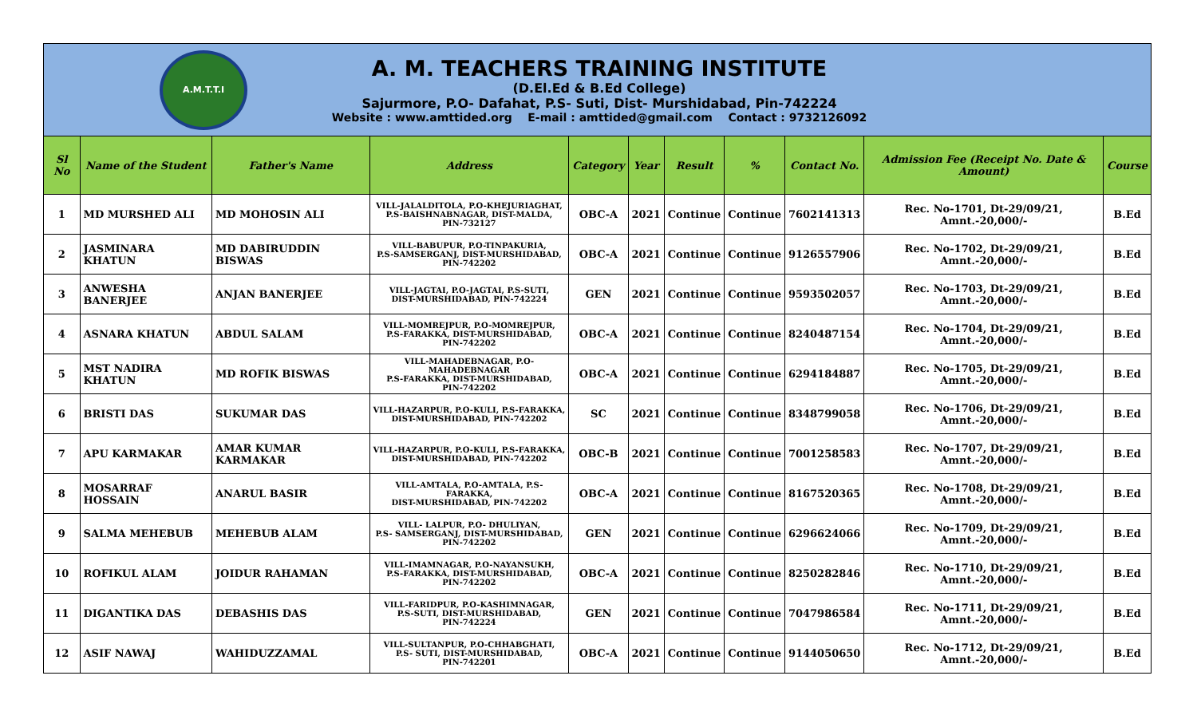A.M.T.T.I
A. M. TEACHERS TRAINING INSTITUTE
(D.El.Ed & B.Ed College)
Sajurmore, P.O- Dafahat, P.S- Suti, Dist- Murshidabad, Pin-742224
Website : www.amttided.org E-mail : amttided@gmail.com Contact : 9732126092
| Sl No | Name of the Student | Father's Name | Address | Category | Year | Result | % | Contact No. | Admission Fee (Receipt No. Date & Amount) | Course |
| --- | --- | --- | --- | --- | --- | --- | --- | --- | --- | --- |
| 1 | MD MURSHED ALI | MD MOHOSIN ALI | VILL-JALALDITOLA, P.O-KHEJURIAGHAT, P.S-BAISHNABNAGAR, DIST-MALDA, PIN-732127 | OBC-A | 2021 | Continue | Continue | 7602141313 | Rec. No-1701, Dt-29/09/21, Amnt.-20,000/- | B.Ed |
| 2 | JASMINARA KHATUN | MD DABIRUDDIN BISWAS | VILL-BABUPUR, P.O-TINPAKURIA, P.S-SAMSERGANJ, DIST-MURSHIDABAD, PIN-742202 | OBC-A | 2021 | Continue | Continue | 9126557906 | Rec. No-1702, Dt-29/09/21, Amnt.-20,000/- | B.Ed |
| 3 | ANWESHA BANERJEE | ANJAN BANERJEE | VILL-JAGTAI, P.O-JAGTAI, P.S-SUTI, DIST-MURSHIDABAD, PIN-742224 | GEN | 2021 | Continue | Continue | 9593502057 | Rec. No-1703, Dt-29/09/21, Amnt.-20,000/- | B.Ed |
| 4 | ASNARA KHATUN | ABDUL SALAM | VILL-MOMREJPUR, P.O-MOMREJPUR, P.S-FARAKKA, DIST-MURSHIDABAD, PIN-742202 | OBC-A | 2021 | Continue | Continue | 8240487154 | Rec. No-1704, Dt-29/09/21, Amnt.-20,000/- | B.Ed |
| 5 | MST NADIRA KHATUN | MD ROFIK BISWAS | VILL-MAHADEBNAGAR, P.O-MAHADEBNAGAR P.S-FARAKKA, DIST-MURSHIDABAD, PIN-742202 | OBC-A | 2021 | Continue | Continue | 6294184887 | Rec. No-1705, Dt-29/09/21, Amnt.-20,000/- | B.Ed |
| 6 | BRISTI DAS | SUKUMAR DAS | VILL-HAZARPUR, P.O-KULI, P.S-FARAKKA, DIST-MURSHIDABAD, PIN-742202 | SC | 2021 | Continue | Continue | 8348799058 | Rec. No-1706, Dt-29/09/21, Amnt.-20,000/- | B.Ed |
| 7 | APU KARMAKAR | AMAR KUMAR KARMAKAR | VILL-HAZARPUR, P.O-KULI, P.S-FARAKKA, DIST-MURSHIDABAD, PIN-742202 | OBC-B | 2021 | Continue | Continue | 7001258583 | Rec. No-1707, Dt-29/09/21, Amnt.-20,000/- | B.Ed |
| 8 | MOSARRAF HOSSAIN | ANARUL BASIR | VILL-AMTALA, P.O-AMTALA, P.S-FARAKKA, DIST-MURSHIDABAD, PIN-742202 | OBC-A | 2021 | Continue | Continue | 8167520365 | Rec. No-1708, Dt-29/09/21, Amnt.-20,000/- | B.Ed |
| 9 | SALMA MEHEBUB | MEHEBUB ALAM | VILL- LALPUR, P.O- DHULIYAN, P.S- SAMSERGANJ, DIST-MURSHIDABAD, PIN-742202 | GEN | 2021 | Continue | Continue | 6296624066 | Rec. No-1709, Dt-29/09/21, Amnt.-20,000/- | B.Ed |
| 10 | ROFIKUL ALAM | JOIDUR RAHAMAN | VILL-IMAMNAGAR, P.O-NAYANSUKH, P.S-FARAKKA, DIST-MURSHIDABAD, PIN-742202 | OBC-A | 2021 | Continue | Continue | 8250282846 | Rec. No-1710, Dt-29/09/21, Amnt.-20,000/- | B.Ed |
| 11 | DIGANTIKA DAS | DEBASHIS DAS | VILL-FARIDPUR, P.O-KASHIMNAGAR, P.S-SUTI, DIST-MURSHIDABAD, PIN-742224 | GEN | 2021 | Continue | Continue | 7047986584 | Rec. No-1711, Dt-29/09/21, Amnt.-20,000/- | B.Ed |
| 12 | ASIF NAWAJ | WAHIDUZZAMAL | VILL-SULTANPUR, P.O-CHHABGHATI, P.S- SUTI, DIST-MURSHIDABAD, PIN-742201 | OBC-A | 2021 | Continue | Continue | 9144050650 | Rec. No-1712, Dt-29/09/21, Amnt.-20,000/- | B.Ed |